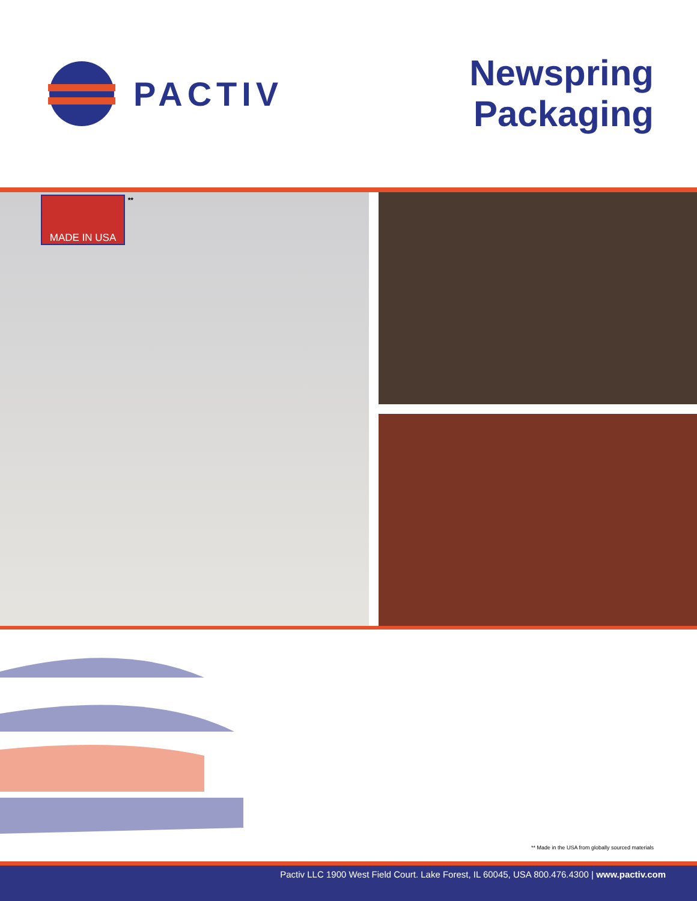PACTIV
Newspring
Packaging
MADE IN USA
**
** Made in the USA from globally sourced materials
Pactiv LLC 1900 West Field Court. Lake Forest, IL 60045, USA 800.476.4300 | www.pactiv.com